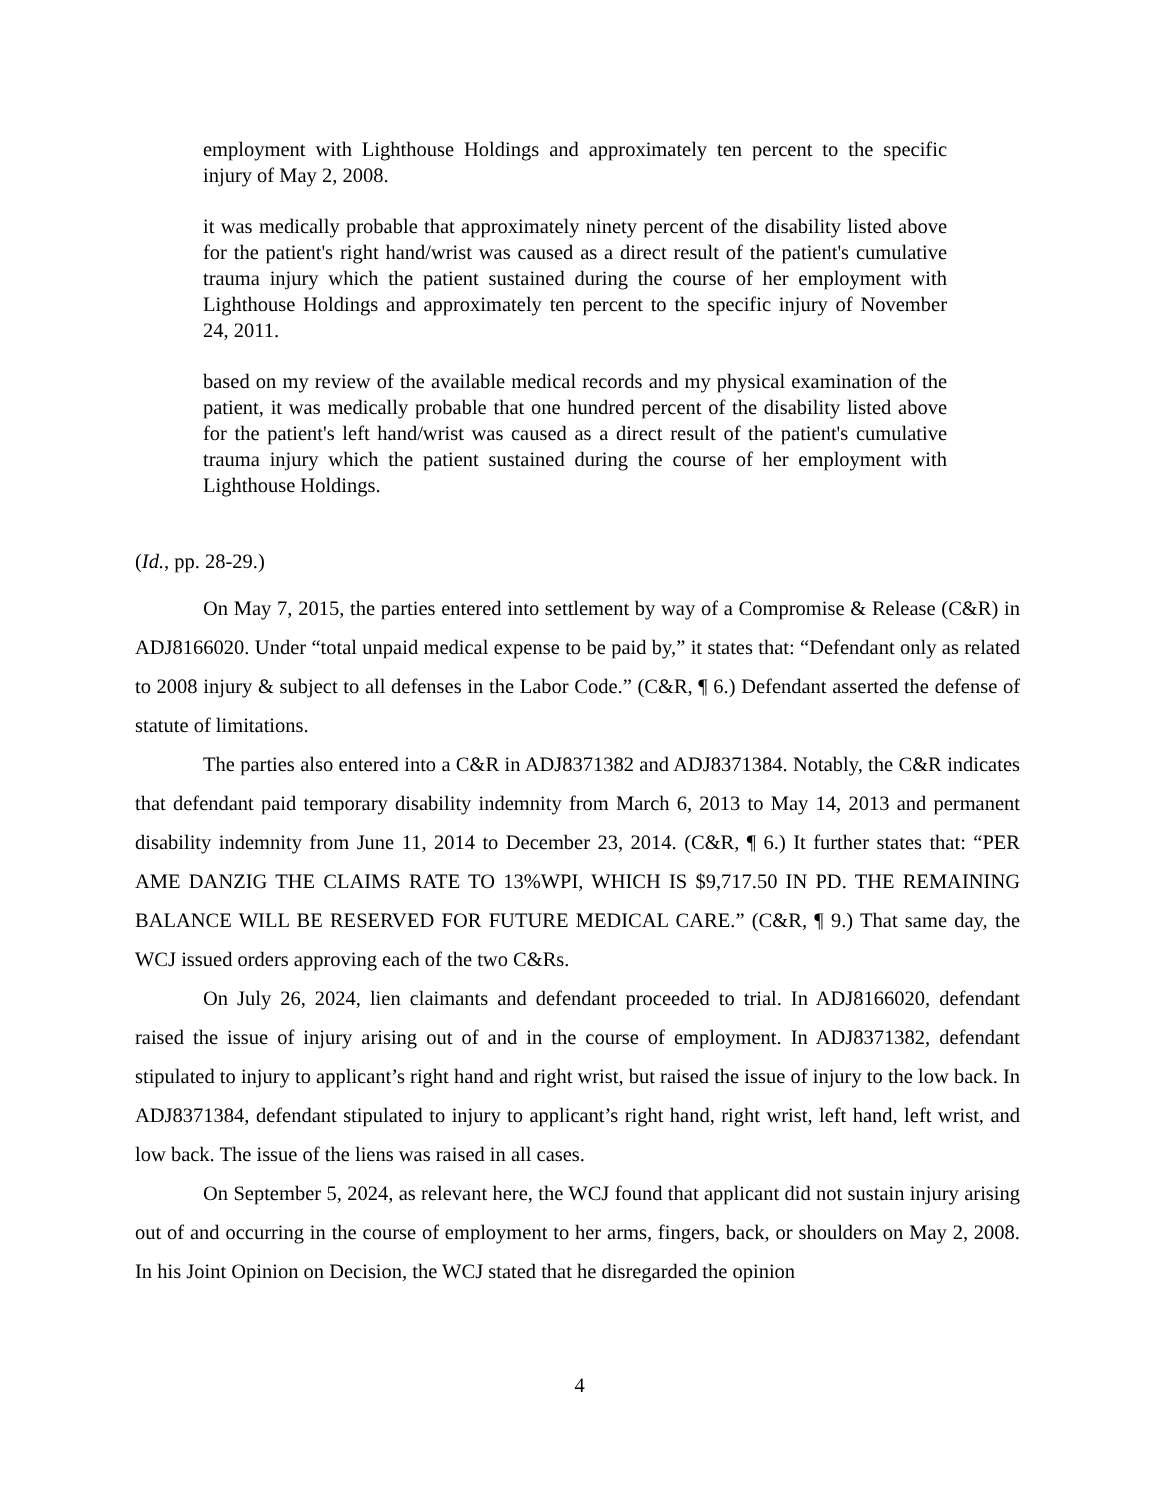employment with Lighthouse Holdings and approximately ten percent to the specific injury of May 2, 2008.
it was medically probable that approximately ninety percent of the disability listed above for the patient's right hand/wrist was caused as a direct result of the patient's cumulative trauma injury which the patient sustained during the course of her employment with Lighthouse Holdings and approximately ten percent to the specific injury of November 24, 2011.
based on my review of the available medical records and my physical examination of the patient, it was medically probable that one hundred percent of the disability listed above for the patient's left hand/wrist was caused as a direct result of the patient's cumulative trauma injury which the patient sustained during the course of her employment with Lighthouse Holdings.
(Id., pp. 28-29.)
On May 7, 2015, the parties entered into settlement by way of a Compromise & Release (C&R) in ADJ8166020. Under “total unpaid medical expense to be paid by,” it states that: “Defendant only as related to 2008 injury & subject to all defenses in the Labor Code.” (C&R, ¶ 6.) Defendant asserted the defense of statute of limitations.
The parties also entered into a C&R in ADJ8371382 and ADJ8371384. Notably, the C&R indicates that defendant paid temporary disability indemnity from March 6, 2013 to May 14, 2013 and permanent disability indemnity from June 11, 2014 to December 23, 2014. (C&R, ¶ 6.) It further states that: “PER AME DANZIG THE CLAIMS RATE TO 13%WPI, WHICH IS $9,717.50 IN PD. THE REMAINING BALANCE WILL BE RESERVED FOR FUTURE MEDICAL CARE.” (C&R, ¶ 9.) That same day, the WCJ issued orders approving each of the two C&Rs.
On July 26, 2024, lien claimants and defendant proceeded to trial. In ADJ8166020, defendant raised the issue of injury arising out of and in the course of employment. In ADJ8371382, defendant stipulated to injury to applicant’s right hand and right wrist, but raised the issue of injury to the low back. In ADJ8371384, defendant stipulated to injury to applicant’s right hand, right wrist, left hand, left wrist, and low back. The issue of the liens was raised in all cases.
On September 5, 2024, as relevant here, the WCJ found that applicant did not sustain injury arising out of and occurring in the course of employment to her arms, fingers, back, or shoulders on May 2, 2008. In his Joint Opinion on Decision, the WCJ stated that he disregarded the opinion
4